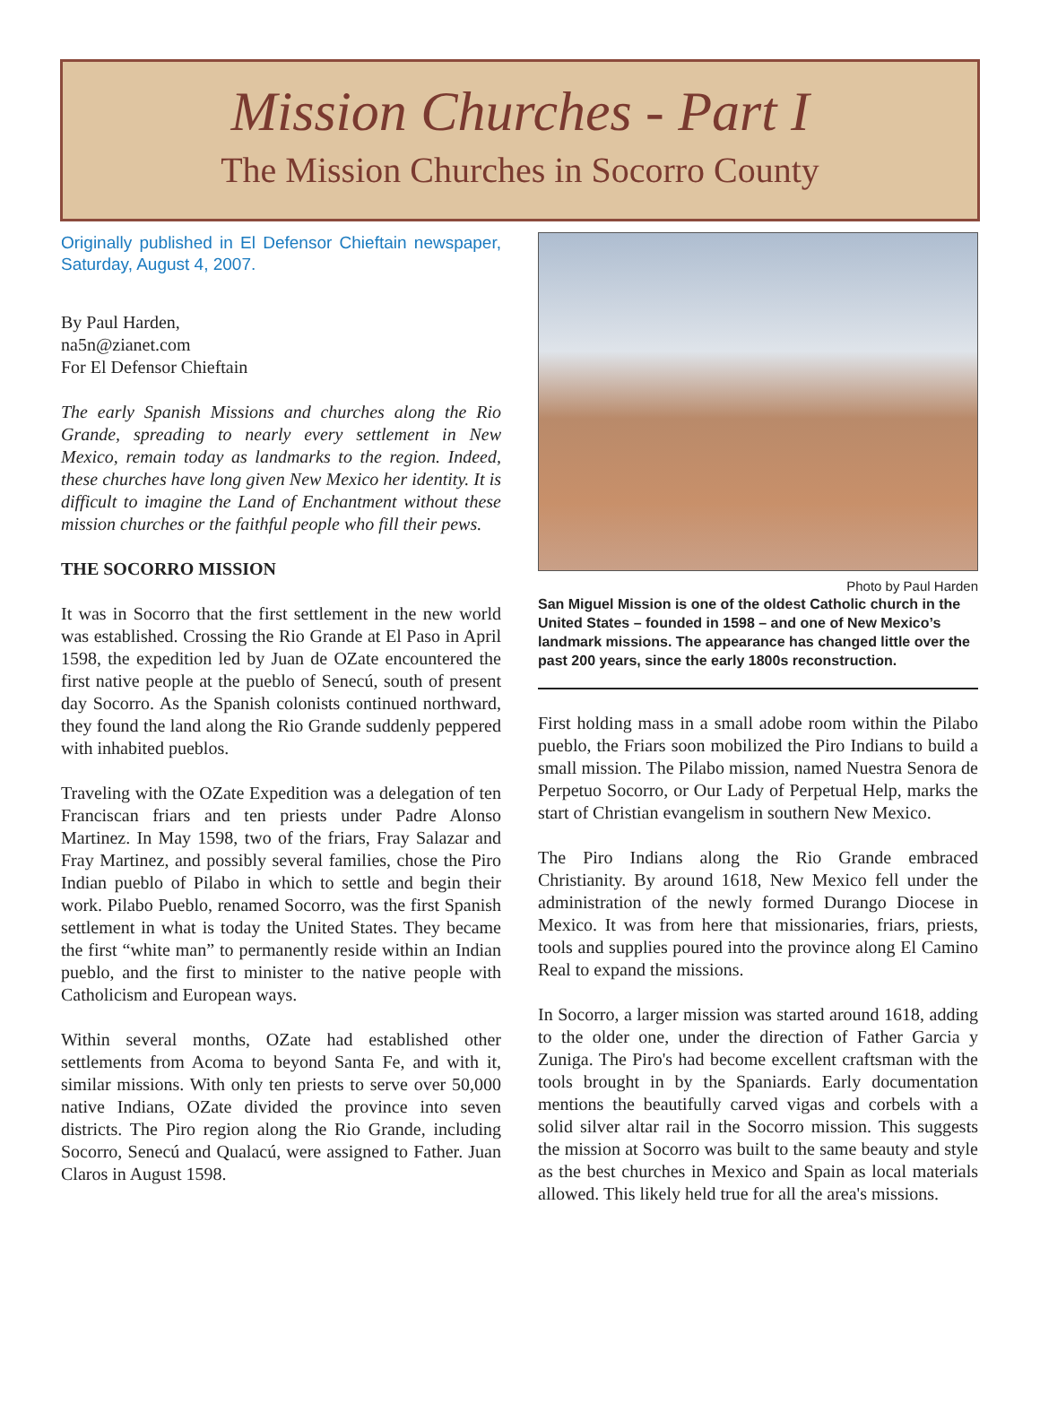Mission Churches - Part I
The Mission Churches in Socorro County
Originally published in El Defensor Chieftain newspaper, Saturday, August 4, 2007.
By Paul Harden,
na5n@zianet.com
For El Defensor Chieftain
The early Spanish Missions and churches along the Rio Grande, spreading to nearly every settlement in New Mexico, remain today as landmarks to the region. Indeed, these churches have long given New Mexico her identity. It is difficult to imagine the Land of Enchantment without these mission churches or the faithful people who fill their pews.
THE SOCORRO MISSION
It was in Socorro that the first settlement in the new world was established. Crossing the Rio Grande at El Paso in April 1598, the expedition led by Juan de OZate encountered the first native people at the pueblo of Senecú, south of present day Socorro. As the Spanish colonists continued northward, they found the land along the Rio Grande suddenly peppered with inhabited pueblos.
Traveling with the OZate Expedition was a delegation of ten Franciscan friars and ten priests under Padre Alonso Martinez. In May 1598, two of the friars, Fray Salazar and Fray Martinez, and possibly several families, chose the Piro Indian pueblo of Pilabo in which to settle and begin their work. Pilabo Pueblo, renamed Socorro, was the first Spanish settlement in what is today the United States. They became the first “white man” to permanently reside within an Indian pueblo, and the first to minister to the native people with Catholicism and European ways.
Within several months, OZate had established other settlements from Acoma to beyond Santa Fe, and with it, similar missions. With only ten priests to serve over 50,000 native Indians, OZate divided the province into seven districts. The Piro region along the Rio Grande, including Socorro, Senecú and Qualacú, were assigned to Father. Juan Claros in August 1598.
Photo by Paul Harden
San Miguel Mission is one of the oldest Catholic church in the United States – founded in 1598 – and one of New Mexico’s landmark missions. The appearance has changed little over the past 200 years, since the early 1800s reconstruction.
First holding mass in a small adobe room within the Pilabo pueblo, the Friars soon mobilized the Piro Indians to build a small mission. The Pilabo mission, named Nuestra Senora de Perpetuo Socorro, or Our Lady of Perpetual Help, marks the start of Christian evangelism in southern New Mexico.
The Piro Indians along the Rio Grande embraced Christianity. By around 1618, New Mexico fell under the administration of the newly formed Durango Diocese in Mexico. It was from here that missionaries, friars, priests, tools and supplies poured into the province along El Camino Real to expand the missions.
In Socorro, a larger mission was started around 1618, adding to the older one, under the direction of Father Garcia y Zuniga. The Piro's had become excellent craftsman with the tools brought in by the Spaniards. Early documentation mentions the beautifully carved vigas and corbels with a solid silver altar rail in the Socorro mission. This suggests the mission at Socorro was built to the same beauty and style as the best churches in Mexico and Spain as local materials allowed. This likely held true for all the area's missions.